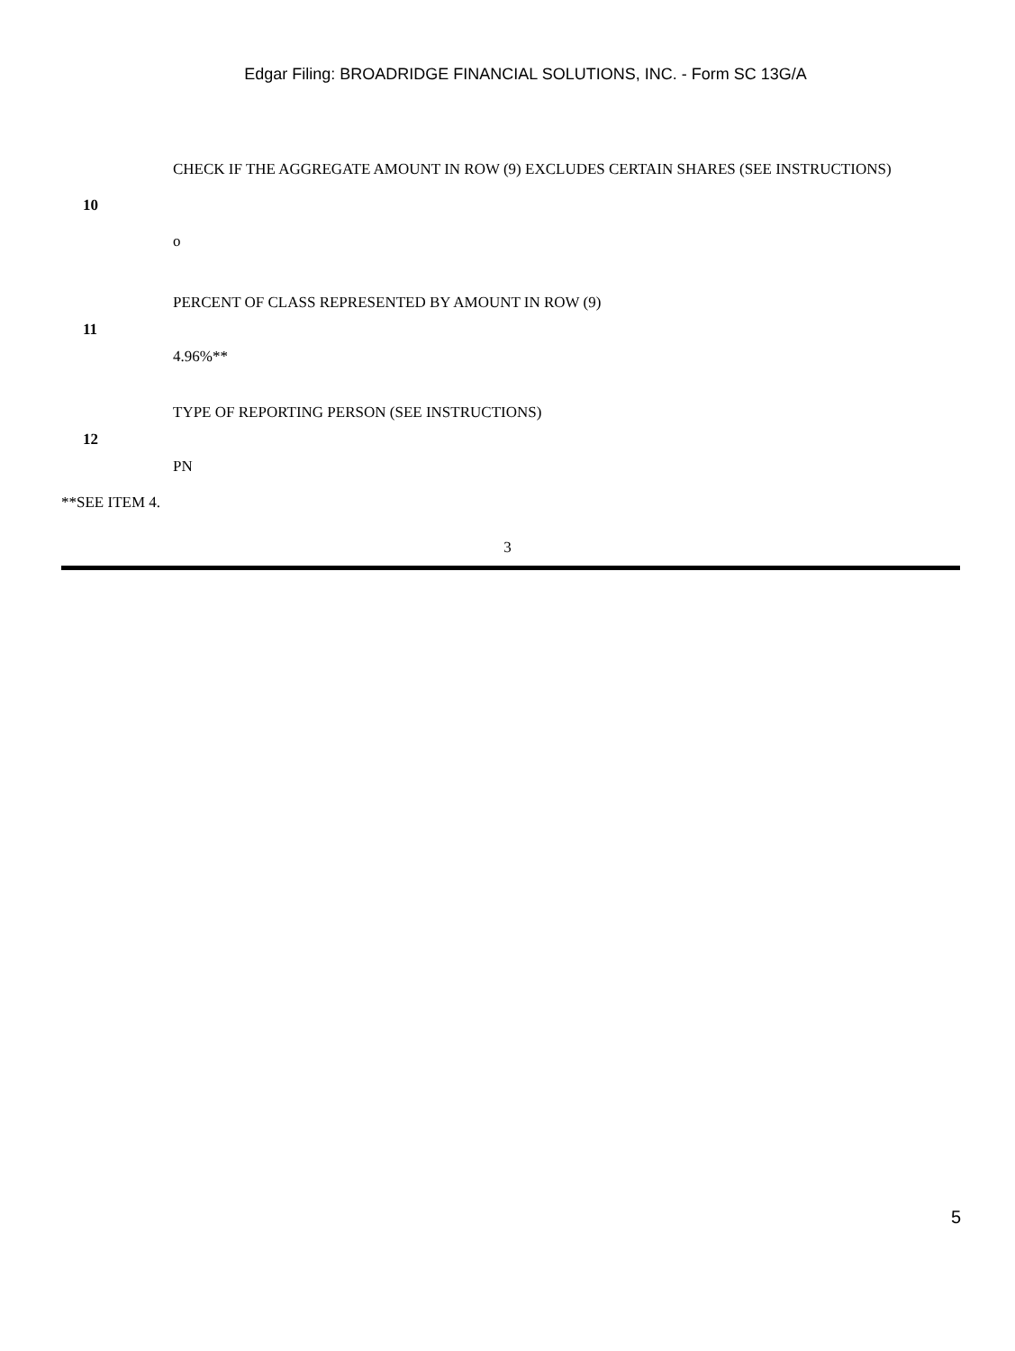Edgar Filing: BROADRIDGE FINANCIAL SOLUTIONS, INC. - Form SC 13G/A
| 10 | CHECK IF THE AGGREGATE AMOUNT IN ROW (9) EXCLUDES CERTAIN SHARES (SEE INSTRUCTIONS) o |
| 11 | PERCENT OF CLASS REPRESENTED BY AMOUNT IN ROW (9) 4.96%** |
| 12 | TYPE OF REPORTING PERSON (SEE INSTRUCTIONS) PN |
**SEE ITEM 4.
3
5